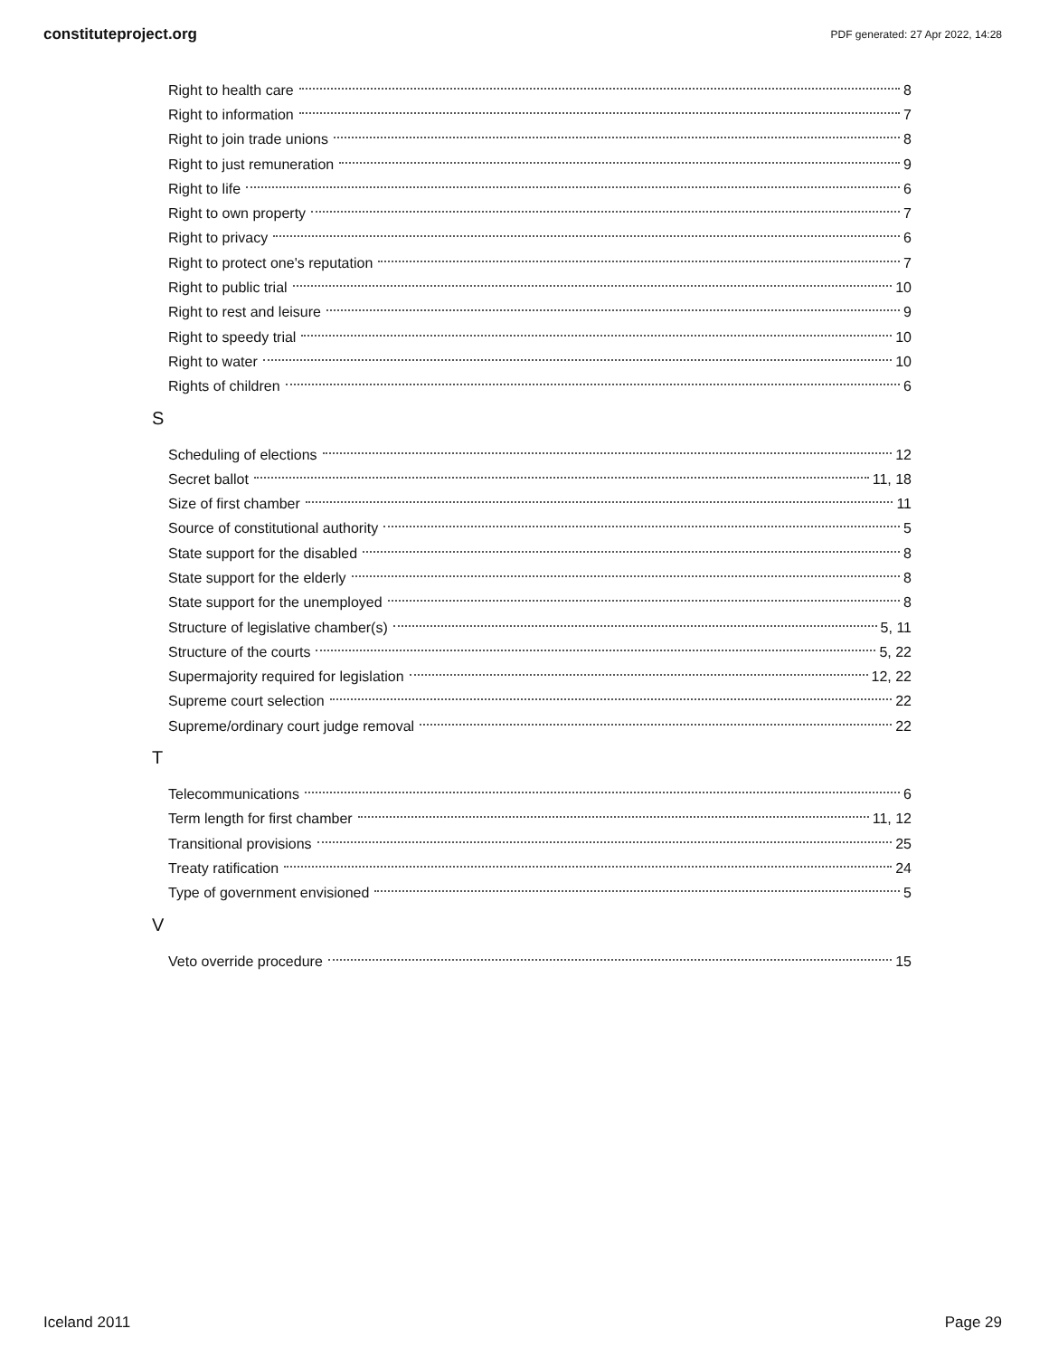constituteproject.org PDF generated: 27 Apr 2022, 14:28
Right to health care 8
Right to information 7
Right to join trade unions 8
Right to just remuneration 9
Right to life 6
Right to own property 7
Right to privacy 6
Right to protect one's reputation 7
Right to public trial 10
Right to rest and leisure 9
Right to speedy trial 10
Right to water 10
Rights of children 6
S
Scheduling of elections 12
Secret ballot 11, 18
Size of first chamber 11
Source of constitutional authority 5
State support for the disabled 8
State support for the elderly 8
State support for the unemployed 8
Structure of legislative chamber(s) 5, 11
Structure of the courts 5, 22
Supermajority required for legislation 12, 22
Supreme court selection 22
Supreme/ordinary court judge removal 22
T
Telecommunications 6
Term length for first chamber 11, 12
Transitional provisions 25
Treaty ratification 24
Type of government envisioned 5
V
Veto override procedure 15
Iceland 2011 Page 29